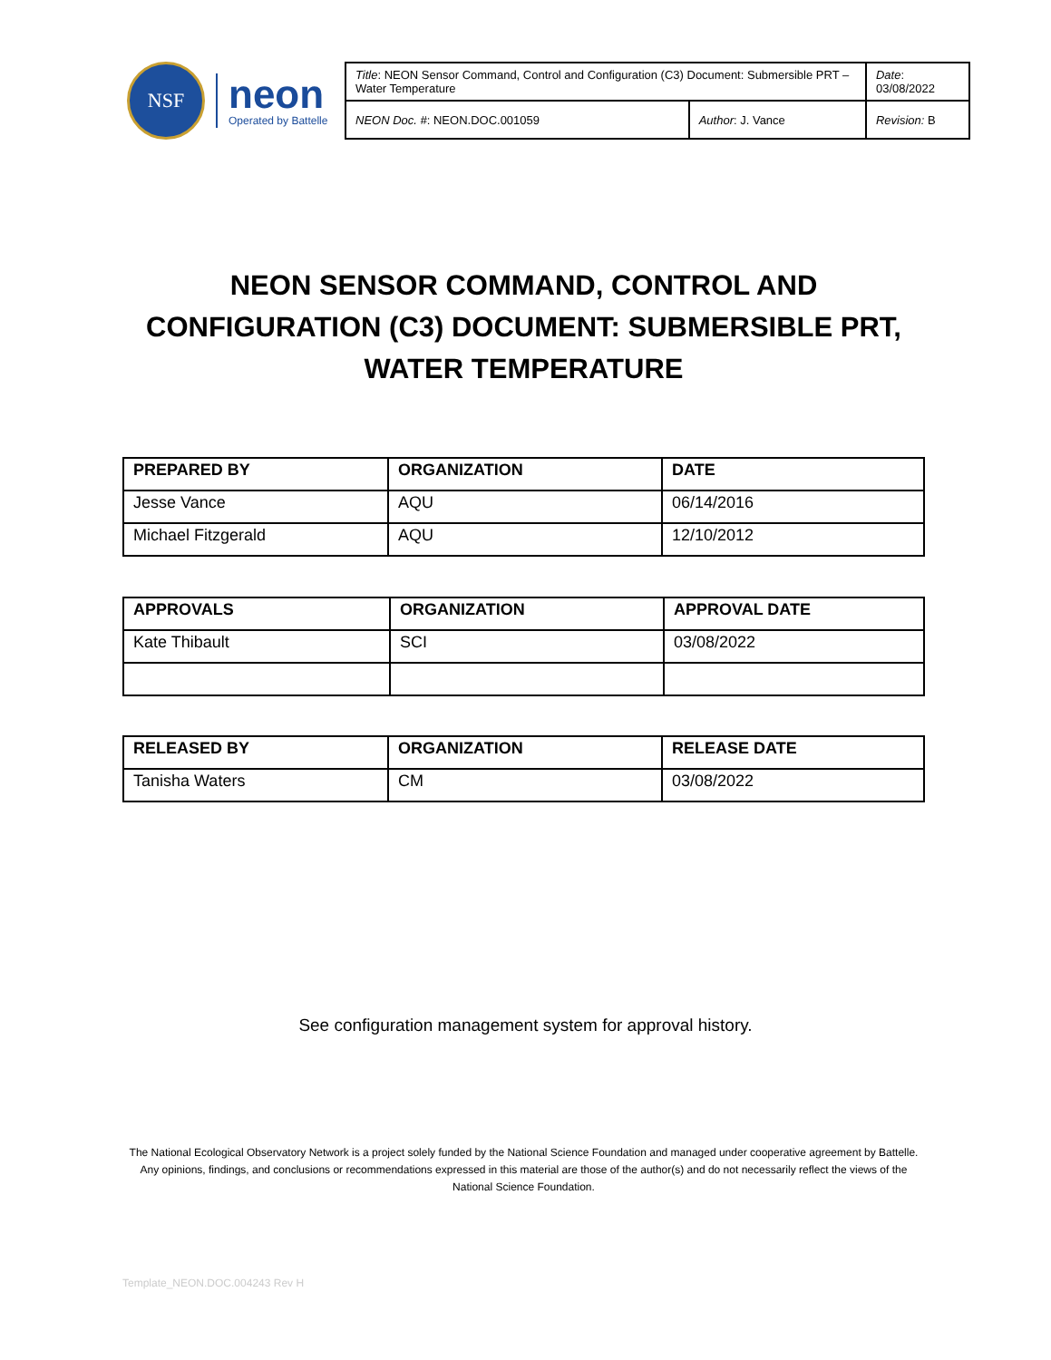NSF
neon
Operated by Battelle
| Title : NEON Sensor Command, Control and Configuration (C3) Document: Submersible PRT – Water Temperature | | Date : 03/08/2022 |
| NEON Doc. # : NEON.DOC.001059 | Author : J. Vance | Revision: B |
NEON SENSOR COMMAND, CONTROL AND CONFIGURATION (C3) DOCUMENT: SUBMERSIBLE PRT, WATER TEMPERATURE
| PREPARED BY | ORGANIZATION | DATE |
| --- | --- | --- |
| Jesse Vance | AQU | 06/14/2016 |
| Michael Fitzgerald | AQU | 12/10/2012 |
| APPROVALS | ORGANIZATION | APPROVAL DATE |
| --- | --- | --- |
| Kate Thibault | SCI | 03/08/2022 |
| RELEASED BY | ORGANIZATION | RELEASE DATE |
| --- | --- | --- |
| Tanisha Waters | CM | 03/08/2022 |
See configuration management system for approval history.
The National Ecological Observatory Network is a project solely funded by the National Science Foundation and managed under cooperative agreement by Battelle. Any opinions, findings, and conclusions or recommendations expressed in this material are those of the author(s) and do not necessarily reflect the views of the National Science Foundation.
Template_NEON.DOC.004243 Rev H